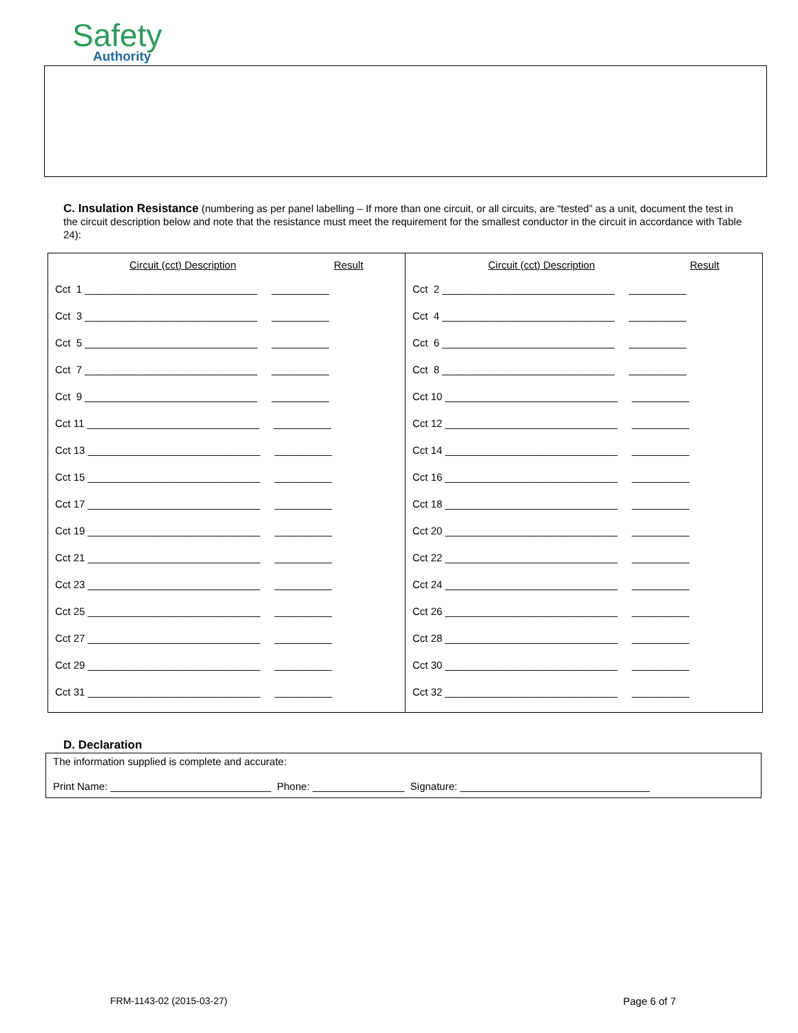Safety
Authority
C. Insulation Resistance (numbering as per panel labelling – If more than one circuit, or all circuits, are “tested” as a unit, document the test in the circuit description below and note that the resistance must meet the requirement for the smallest conductor in the circuit in accordance with Table 24):
| Circuit (cct) Description Result Cct 1 ______________________________ __________ Cct 3 ______________________________ __________ Cct 5 ______________________________ __________ Cct 7 ______________________________ __________ Cct 9 ______________________________ __________ Cct 11 ______________________________ __________ Cct 13 ______________________________ __________ Cct 15 ______________________________ __________ Cct 17 ______________________________ __________ Cct 19 ______________________________ __________ Cct 21 ______________________________ __________ Cct 23 ______________________________ __________ Cct 25 ______________________________ __________ Cct 27 ______________________________ __________ Cct 29 ______________________________ __________ Cct 31 ______________________________ __________ | Circuit (cct) Description Result Cct 2 ______________________________ __________ Cct 4 ______________________________ __________ Cct 6 ______________________________ __________ Cct 8 ______________________________ __________ Cct 10 ______________________________ __________ Cct 12 ______________________________ __________ Cct 14 ______________________________ __________ Cct 16 ______________________________ __________ Cct 18 ______________________________ __________ Cct 20 ______________________________ __________ Cct 22 ______________________________ __________ Cct 24 ______________________________ __________ Cct 26 ______________________________ __________ Cct 28 ______________________________ __________ Cct 30 ______________________________ __________ Cct 32 ______________________________ __________ |
D. Declaration
The information supplied is complete and accurate:
Print Name: ____________________________ Phone: ________________ Signature: _________________________________
FRM-1143-02 (2015-03-27) Page 6 of 7